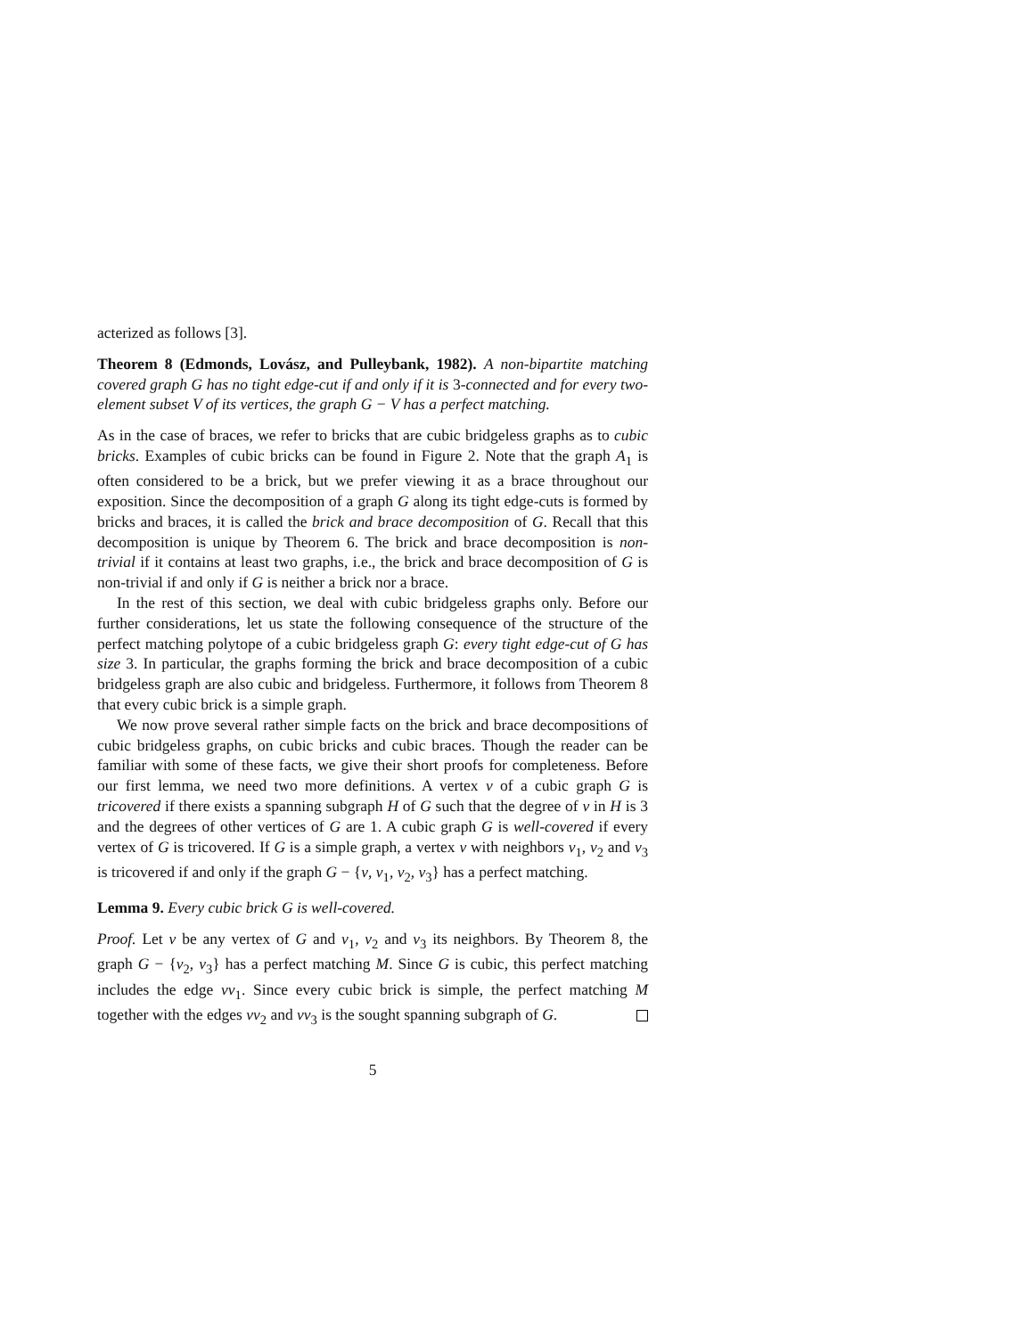acterized as follows [3].
Theorem 8 (Edmonds, Lovász, and Pulleybank, 1982). A non-bipartite matching covered graph G has no tight edge-cut if and only if it is 3-connected and for every two-element subset V of its vertices, the graph G − V has a perfect matching.
As in the case of braces, we refer to bricks that are cubic bridgeless graphs as to cubic bricks. Examples of cubic bricks can be found in Figure 2. Note that the graph A<sub>1</sub> is often considered to be a brick, but we prefer viewing it as a brace throughout our exposition. Since the decomposition of a graph G along its tight edge-cuts is formed by bricks and braces, it is called the brick and brace decomposition of G. Recall that this decomposition is unique by Theorem 6. The brick and brace decomposition is non-trivial if it contains at least two graphs, i.e., the brick and brace decomposition of G is non-trivial if and only if G is neither a brick nor a brace.
In the rest of this section, we deal with cubic bridgeless graphs only. Before our further considerations, let us state the following consequence of the structure of the perfect matching polytope of a cubic bridgeless graph G: every tight edge-cut of G has size 3. In particular, the graphs forming the brick and brace decomposition of a cubic bridgeless graph are also cubic and bridgeless. Furthermore, it follows from Theorem 8 that every cubic brick is a simple graph.
We now prove several rather simple facts on the brick and brace decompositions of cubic bridgeless graphs, on cubic bricks and cubic braces. Though the reader can be familiar with some of these facts, we give their short proofs for completeness. Before our first lemma, we need two more definitions. A vertex v of a cubic graph G is tricovered if there exists a spanning subgraph H of G such that the degree of v in H is 3 and the degrees of other vertices of G are 1. A cubic graph G is well-covered if every vertex of G is tricovered. If G is a simple graph, a vertex v with neighbors v<sub>1</sub>, v<sub>2</sub> and v<sub>3</sub> is tricovered if and only if the graph G − {v, v<sub>1</sub>, v<sub>2</sub>, v<sub>3</sub>} has a perfect matching.
Lemma 9. Every cubic brick G is well-covered.
Proof. Let v be any vertex of G and v<sub>1</sub>, v<sub>2</sub> and v<sub>3</sub> its neighbors. By Theorem 8, the graph G − {v<sub>2</sub>, v<sub>3</sub>} has a perfect matching M. Since G is cubic, this perfect matching includes the edge vv<sub>1</sub>. Since every cubic brick is simple, the perfect matching M together with the edges vv<sub>2</sub> and vv<sub>3</sub> is the sought spanning subgraph of G.
5